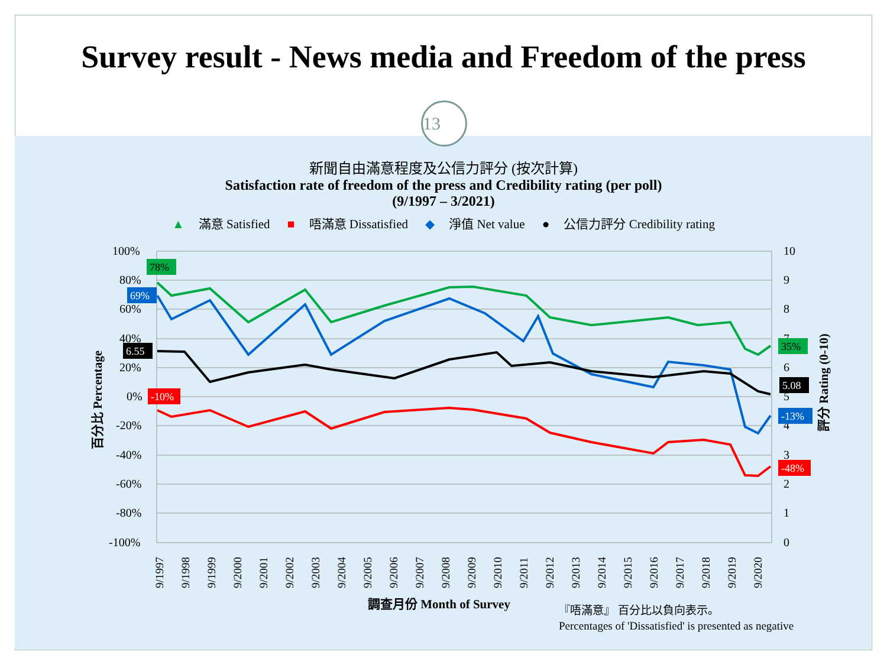Survey result - News media and Freedom of the press
13
新聞自由滿意程度及公信力評分 (按次計算)
Satisfaction rate of freedom of the press and Credibility rating (per poll)
(9/1997 – 3/2021)
▲ 滿意 Satisfied ■ 唔滿意 Dissatisfied ◆ 淨值 Net value ● 公信力評分 Credibility rating
100%
80%
60%
40%
20%
0%
-20%
-40%
-60%
-80%
-100%
10
9
8
7
6
5
4
3
2
1
0
9/1997
9/1998
9/1999
9/2000
9/2001
9/2002
9/2003
9/2004
9/2005
9/2006
9/2007
9/2008
9/2009
9/2010
9/2011
9/2012
9/2013
9/2014
9/2015
9/2016
9/2017
9/2018
9/2019
9/2020
百分比 Percentage
評分 Rating (0-10)
78%
69%
6.55
-10%
35%
5.08
-13%
-48%
調查月份 Month of Survey
『唔滿意』 百分比以負向表示。
Percentages of 'Dissatisfied' is presented as negative